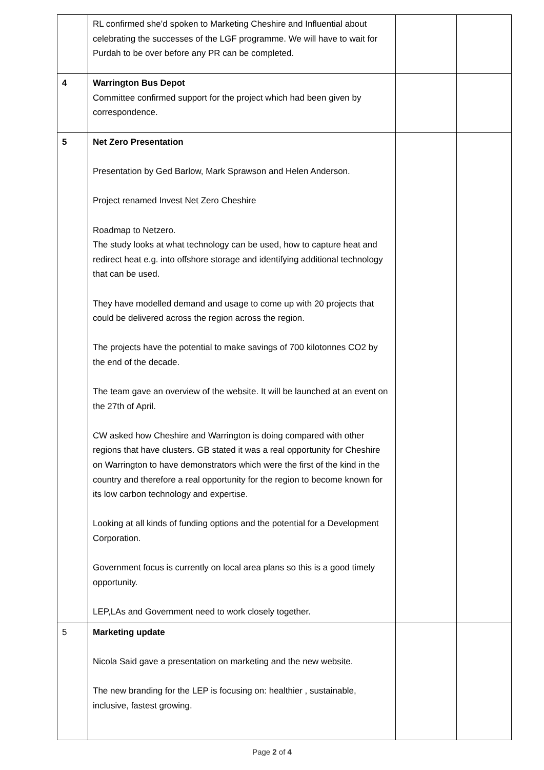| | RL confirmed she’d spoken to Marketing Cheshire and Influential about celebrating the successes of the LGF programme. We will have to wait for Purdah to be over before any PR can be completed. | | |
| 4 | Warrington Bus Depot Committee confirmed support for the project which had been given by correspondence. | | |
| 5 | Net Zero Presentation Presentation by Ged Barlow, Mark Sprawson and Helen Anderson. Project renamed Invest Net Zero Cheshire Roadmap to Netzero. The study looks at what technology can be used, how to capture heat and redirect heat e.g. into offshore storage and identifying additional technology that can be used. They have modelled demand and usage to come up with 20 projects that could be delivered across the region across the region. The projects have the potential to make savings of 700 kilotonnes CO2 by the end of the decade. The team gave an overview of the website. It will be launched at an event on the 27th of April. CW asked how Cheshire and Warrington is doing compared with other regions that have clusters. GB stated it was a real opportunity for Cheshire on Warrington to have demonstrators which were the first of the kind in the country and therefore a real opportunity for the region to become known for its low carbon technology and expertise. Looking at all kinds of funding options and the potential for a Development Corporation. Government focus is currently on local area plans so this is a good timely opportunity. LEP,LAs and Government need to work closely together. | | |
| 5 | Marketing update Nicola Said gave a presentation on marketing and the new website. The new branding for the LEP is focusing on: healthier , sustainable, inclusive, fastest growing. | | |
Page 2 of 4